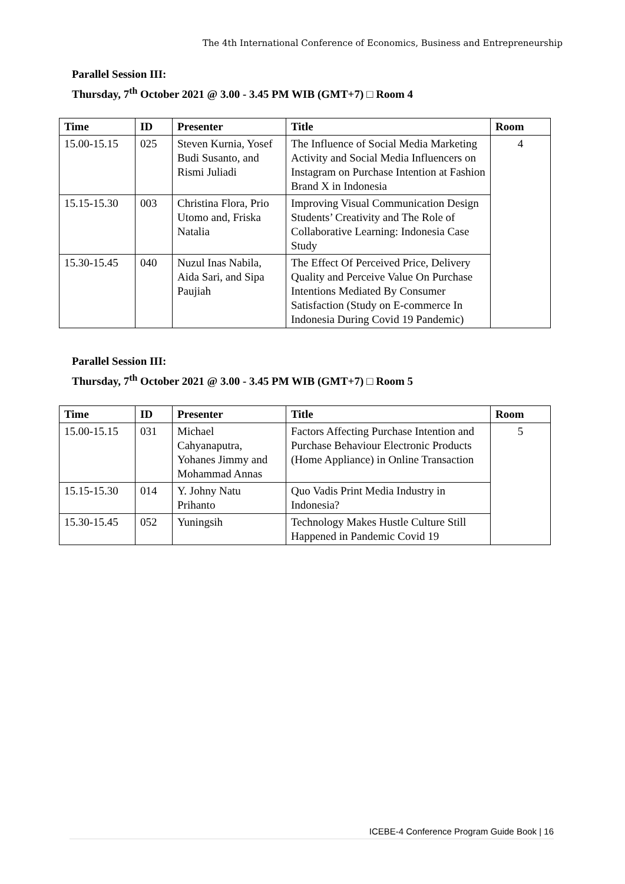The 4th International Conference of Economics, Business and Entrepreneurship
Parallel Session III:
Thursday, 7<sup>th</sup> October 2021 @ 3.00 - 3.45 PM WIB (GMT+7) □ Room 4
| Time | ID | Presenter | Title | Room |
| --- | --- | --- | --- | --- |
| 15.00-15.15 | 025 | Steven Kurnia, Yosef Budi Susanto, and Rismi Juliadi | The Influence of Social Media Marketing Activity and Social Media Influencers on Instagram on Purchase Intention at Fashion Brand X in Indonesia | 4 |
| 15.15-15.30 | 003 | Christina Flora, Prio Utomo and, Friska Natalia | Improving Visual Communication Design Students’ Creativity and The Role of Collaborative Learning: Indonesia Case Study | |
| 15.30-15.45 | 040 | Nuzul Inas Nabila, Aida Sari, and Sipa Paujiah | The Effect Of Perceived Price, Delivery Quality and Perceive Value On Purchase Intentions Mediated By Consumer Satisfaction (Study on E-commerce In Indonesia During Covid 19 Pandemic) | |
Parallel Session III:
Thursday, 7<sup>th</sup> October 2021 @ 3.00 - 3.45 PM WIB (GMT+7) □ Room 5
| Time | ID | Presenter | Title | Room |
| --- | --- | --- | --- | --- |
| 15.00-15.15 | 031 | Michael Cahyanaputra, Yohanes Jimmy and Mohammad Annas | Factors Affecting Purchase Intention and Purchase Behaviour Electronic Products (Home Appliance) in Online Transaction | 5 |
| 15.15-15.30 | 014 | Y. Johny Natu Prihanto | Quo Vadis Print Media Industry in Indonesia? | |
| 15.30-15.45 | 052 | Yuningsih | Technology Makes Hustle Culture Still Happened in Pandemic Covid 19 | |
ICEBE-4 Conference Program Guide Book | 16